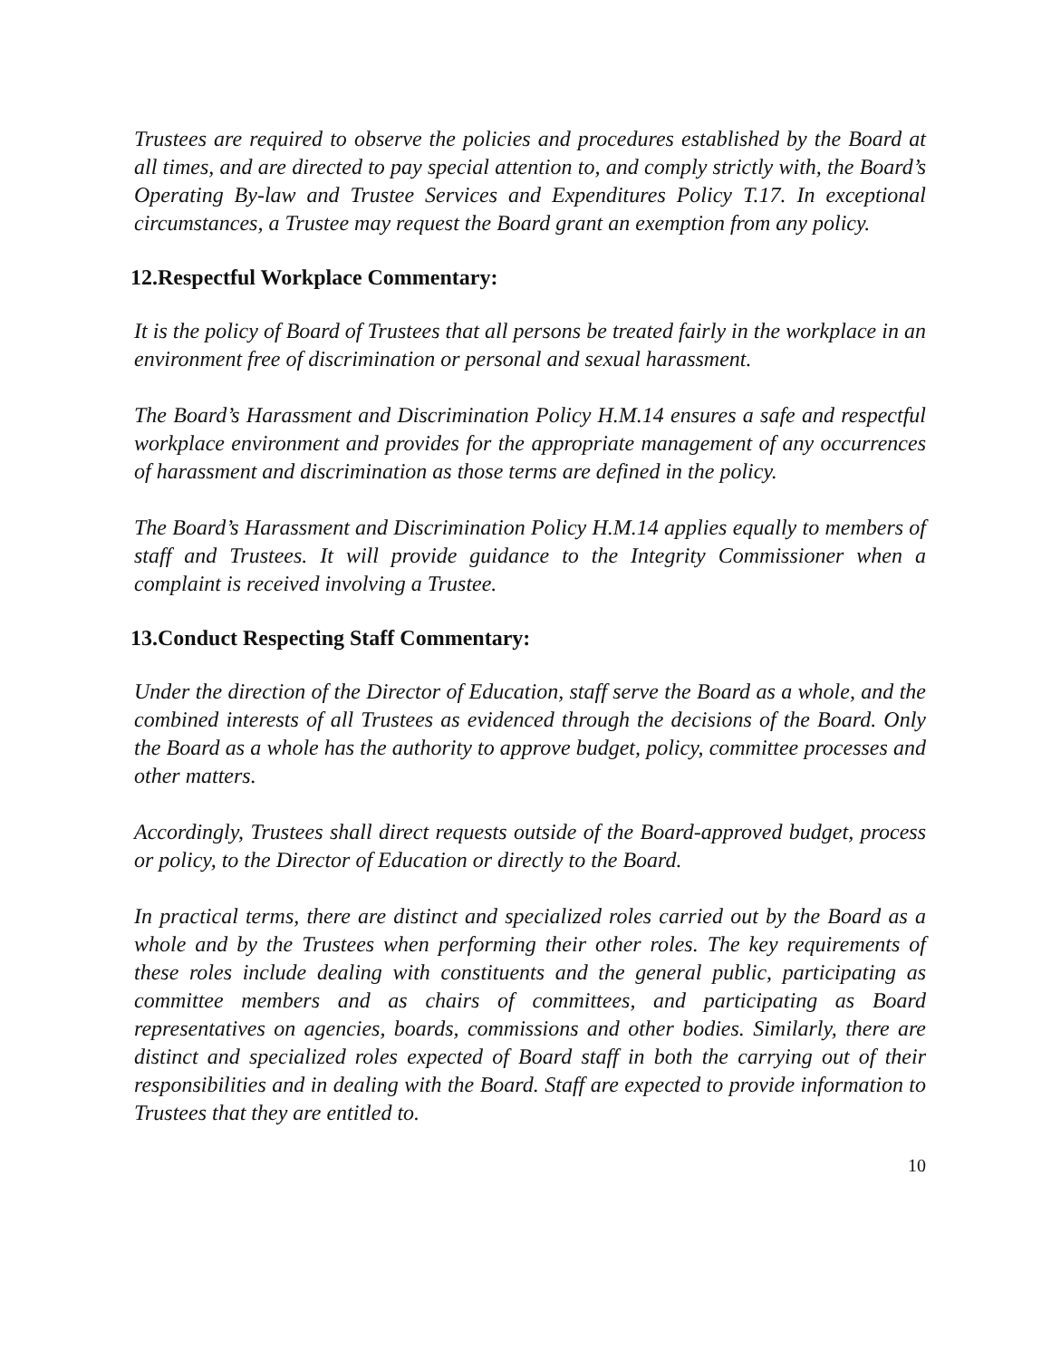Trustees are required to observe the policies and procedures established by the Board at all times, and are directed to pay special attention to, and comply strictly with, the Board’s Operating By-law and Trustee Services and Expenditures Policy T.17. In exceptional circumstances, a Trustee may request the Board grant an exemption from any policy.
12.Respectful Workplace Commentary:
It is the policy of Board of Trustees that all persons be treated fairly in the workplace in an environment free of discrimination or personal and sexual harassment.
The Board’s Harassment and Discrimination Policy H.M.14 ensures a safe and respectful workplace environment and provides for the appropriate management of any occurrences of harassment and discrimination as those terms are defined in the policy.
The Board’s Harassment and Discrimination Policy H.M.14 applies equally to members of staff and Trustees. It will provide guidance to the Integrity Commissioner when a complaint is received involving a Trustee.
13.Conduct Respecting Staff Commentary:
Under the direction of the Director of Education, staff serve the Board as a whole, and the combined interests of all Trustees as evidenced through the decisions of the Board. Only the Board as a whole has the authority to approve budget, policy, committee processes and other matters.
Accordingly, Trustees shall direct requests outside of the Board-approved budget, process or policy, to the Director of Education or directly to the Board.
In practical terms, there are distinct and specialized roles carried out by the Board as a whole and by the Trustees when performing their other roles. The key requirements of these roles include dealing with constituents and the general public, participating as committee members and as chairs of committees, and participating as Board representatives on agencies, boards, commissions and other bodies. Similarly, there are distinct and specialized roles expected of Board staff in both the carrying out of their responsibilities and in dealing with the Board. Staff are expected to provide information to Trustees that they are entitled to.
10